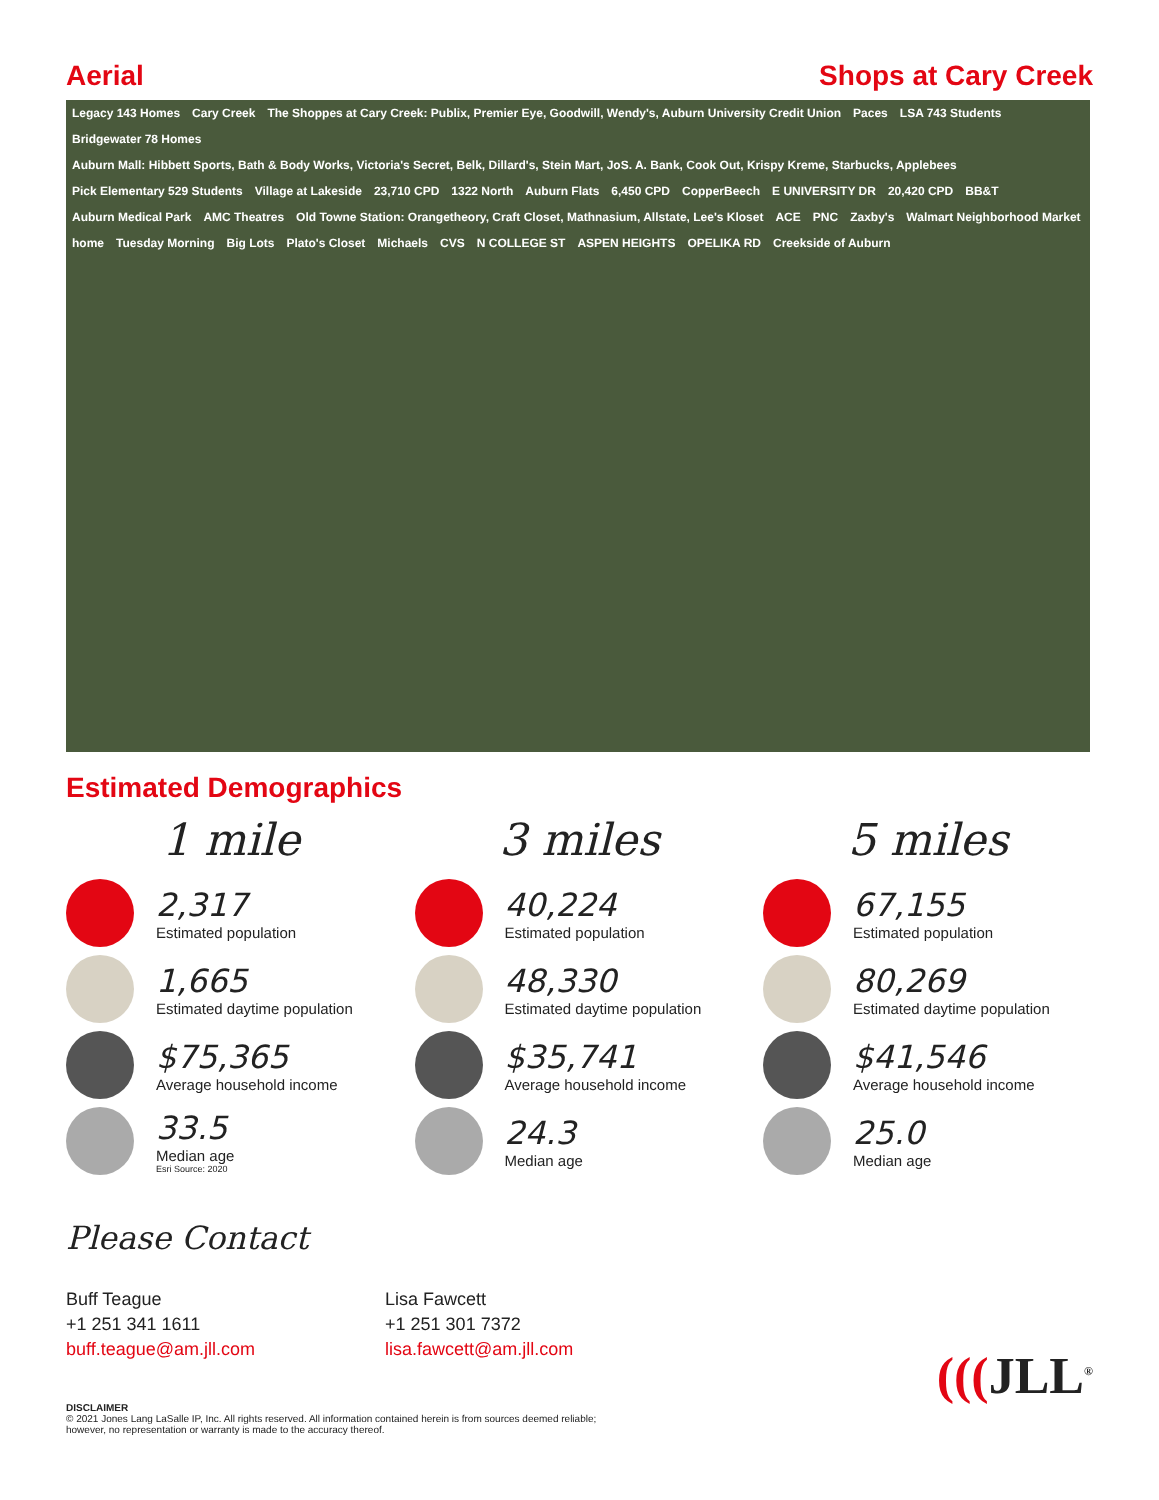Aerial
Shops at Cary Creek
Legacy 143 Homes Cary Creek The Shoppes at Cary Creek: Publix, Premier Eye, Goodwill, Wendy's, Auburn University Credit Union Paces LSA 743 Students Bridgewater 78 Homes Auburn Mall: Hibbett Sports, Bath & Body Works, Victoria's Secret, Belk, Dillard's, Stein Mart, JoS. A. Bank, Cook Out, Krispy Kreme, Starbucks, Applebees Pick Elementary 529 Students Village at Lakeside 23,710 CPD 1322 North Auburn Flats 6,450 CPD CopperBeech E UNIVERSITY DR 20,420 CPD BB&T Auburn Medical Park AMC Theatres Old Towne Station: Orangetheory, Craft Closet, Mathnasium, Allstate, Lee's Kloset ACE PNC Zaxby's Walmart Neighborhood Market home Tuesday Morning Big Lots Plato's Closet Michaels CVS N COLLEGE ST ASPEN HEIGHTS OPELIKA RD Creekside of Auburn
Estimated Demographics
1 mile
2,317
Estimated population
1,665
Estimated daytime population
$75,365
Average household income
33.5
Median age
Esri Source: 2020
3 miles
40,224
Estimated population
48,330
Estimated daytime population
$35,741
Average household income
24.3
Median age
5 miles
67,155
Estimated population
80,269
Estimated daytime population
$41,546
Average household income
25.0
Median age
Please Contact
Buff Teague
+1 251 341 1611
buff.teague@am.jll.com
Lisa Fawcett
+1 251 301 7372
lisa.fawcett@am.jll.com
DISCLAIMER
© 2021 Jones Lang LaSalle IP, Inc. All rights reserved. All information contained herein is from sources deemed reliable;
however, no representation or warranty is made to the accuracy thereof.
(((JLL<sup>®</sup>